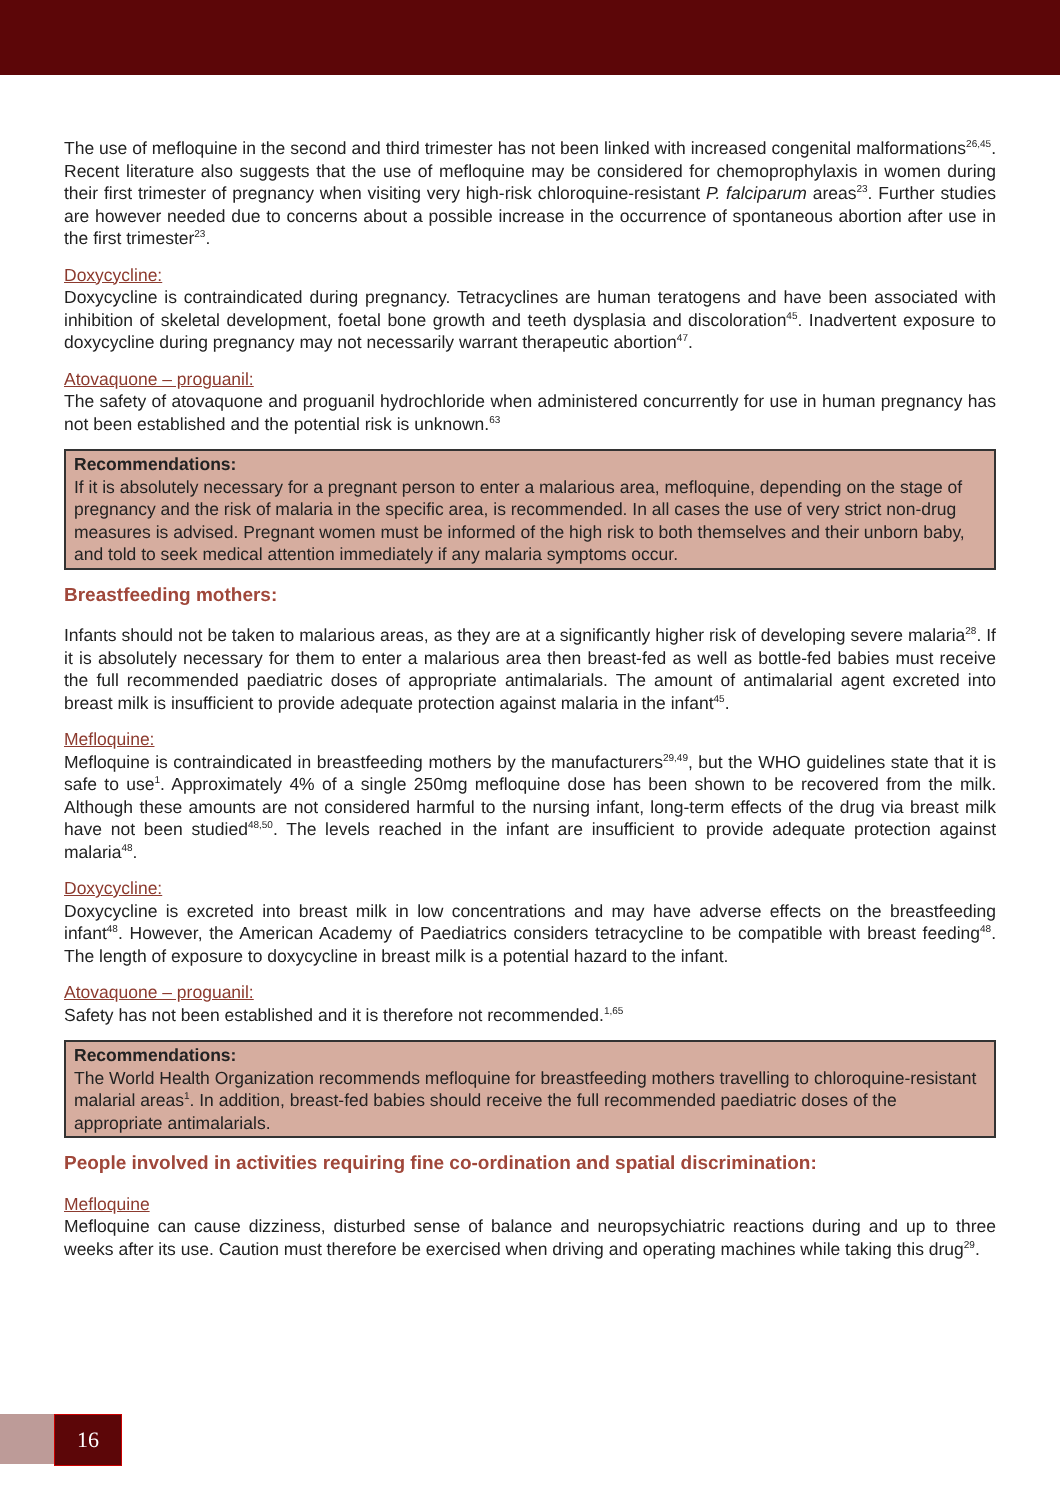The use of mefloquine in the second and third trimester has not been linked with increased congenital malformations<sup>26,45</sup>. Recent literature also suggests that the use of mefloquine may be considered for chemoprophylaxis in women during their first trimester of pregnancy when visiting very high-risk chloroquine-resistant P. falciparum areas<sup>23</sup>. Further studies are however needed due to concerns about a possible increase in the occurrence of spontaneous abortion after use in the first trimester<sup>23</sup>.
Doxycycline:
Doxycycline is contraindicated during pregnancy. Tetracyclines are human teratogens and have been associated with inhibition of skeletal development, foetal bone growth and teeth dysplasia and discoloration<sup>45</sup>. Inadvertent exposure to doxycycline during pregnancy may not necessarily warrant therapeutic abortion<sup>47</sup>.
Atovaquone – proguanil:
The safety of atovaquone and proguanil hydrochloride when administered concurrently for use in human pregnancy has not been established and the potential risk is unknown.<sup>63</sup>
Recommendations:
If it is absolutely necessary for a pregnant person to enter a malarious area, mefloquine, depending on the stage of pregnancy and the risk of malaria in the specific area, is recommended. In all cases the use of very strict non-drug measures is advised. Pregnant women must be informed of the high risk to both themselves and their unborn baby, and told to seek medical attention immediately if any malaria symptoms occur.
Breastfeeding mothers:
Infants should not be taken to malarious areas, as they are at a significantly higher risk of developing severe malaria<sup>28</sup>. If it is absolutely necessary for them to enter a malarious area then breast-fed as well as bottle-fed babies must receive the full recommended paediatric doses of appropriate antimalarials. The amount of antimalarial agent excreted into breast milk is insufficient to provide adequate protection against malaria in the infant<sup>45</sup>.
Mefloquine:
Mefloquine is contraindicated in breastfeeding mothers by the manufacturers<sup>29,49</sup>, but the WHO guidelines state that it is safe to use<sup>1</sup>. Approximately 4% of a single 250mg mefloquine dose has been shown to be recovered from the milk. Although these amounts are not considered harmful to the nursing infant, long-term effects of the drug via breast milk have not been studied<sup>48,50</sup>. The levels reached in the infant are insufficient to provide adequate protection against malaria<sup>48</sup>.
Doxycycline:
Doxycycline is excreted into breast milk in low concentrations and may have adverse effects on the breastfeeding infant<sup>48</sup>. However, the American Academy of Paediatrics considers tetracycline to be compatible with breast feeding<sup>48</sup>. The length of exposure to doxycycline in breast milk is a potential hazard to the infant.
Atovaquone – proguanil:
Safety has not been established and it is therefore not recommended.<sup>1,65</sup>
Recommendations:
The World Health Organization recommends mefloquine for breastfeeding mothers travelling to chloroquine-resistant malarial areas<sup>1</sup>. In addition, breast-fed babies should receive the full recommended paediatric doses of the appropriate antimalarials.
People involved in activities requiring fine co-ordination and spatial discrimination:
Mefloquine
Mefloquine can cause dizziness, disturbed sense of balance and neuropsychiatric reactions during and up to three weeks after its use. Caution must therefore be exercised when driving and operating machines while taking this drug<sup>29</sup>.
16